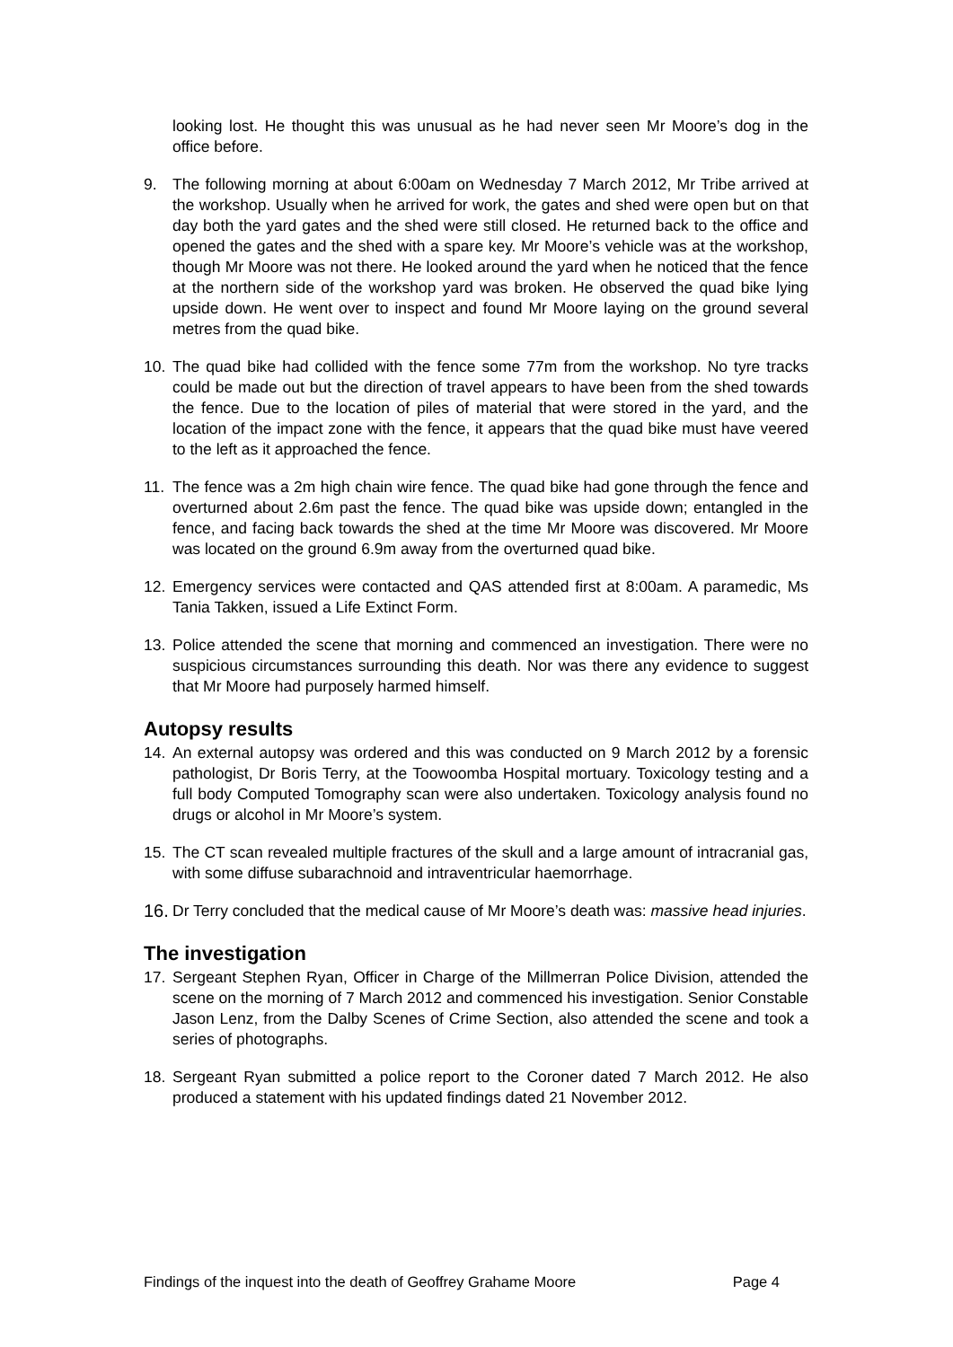looking lost. He thought this was unusual as he had never seen Mr Moore’s dog in the office before.
9. The following morning at about 6:00am on Wednesday 7 March 2012, Mr Tribe arrived at the workshop. Usually when he arrived for work, the gates and shed were open but on that day both the yard gates and the shed were still closed. He returned back to the office and opened the gates and the shed with a spare key. Mr Moore’s vehicle was at the workshop, though Mr Moore was not there. He looked around the yard when he noticed that the fence at the northern side of the workshop yard was broken. He observed the quad bike lying upside down. He went over to inspect and found Mr Moore laying on the ground several metres from the quad bike.
10. The quad bike had collided with the fence some 77m from the workshop. No tyre tracks could be made out but the direction of travel appears to have been from the shed towards the fence. Due to the location of piles of material that were stored in the yard, and the location of the impact zone with the fence, it appears that the quad bike must have veered to the left as it approached the fence.
11. The fence was a 2m high chain wire fence. The quad bike had gone through the fence and overturned about 2.6m past the fence. The quad bike was upside down; entangled in the fence, and facing back towards the shed at the time Mr Moore was discovered. Mr Moore was located on the ground 6.9m away from the overturned quad bike.
12. Emergency services were contacted and QAS attended first at 8:00am. A paramedic, Ms Tania Takken, issued a Life Extinct Form.
13. Police attended the scene that morning and commenced an investigation. There were no suspicious circumstances surrounding this death. Nor was there any evidence to suggest that Mr Moore had purposely harmed himself.
Autopsy results
14. An external autopsy was ordered and this was conducted on 9 March 2012 by a forensic pathologist, Dr Boris Terry, at the Toowoomba Hospital mortuary. Toxicology testing and a full body Computed Tomography scan were also undertaken. Toxicology analysis found no drugs or alcohol in Mr Moore’s system.
15. The CT scan revealed multiple fractures of the skull and a large amount of intracranial gas, with some diffuse subarachnoid and intraventricular haemorrhage.
16. Dr Terry concluded that the medical cause of Mr Moore’s death was: massive head injuries.
The investigation
17. Sergeant Stephen Ryan, Officer in Charge of the Millmerran Police Division, attended the scene on the morning of 7 March 2012 and commenced his investigation. Senior Constable Jason Lenz, from the Dalby Scenes of Crime Section, also attended the scene and took a series of photographs.
18. Sergeant Ryan submitted a police report to the Coroner dated 7 March 2012. He also produced a statement with his updated findings dated 21 November 2012.
Findings of the inquest into the death of Geoffrey Grahame Moore Page 4